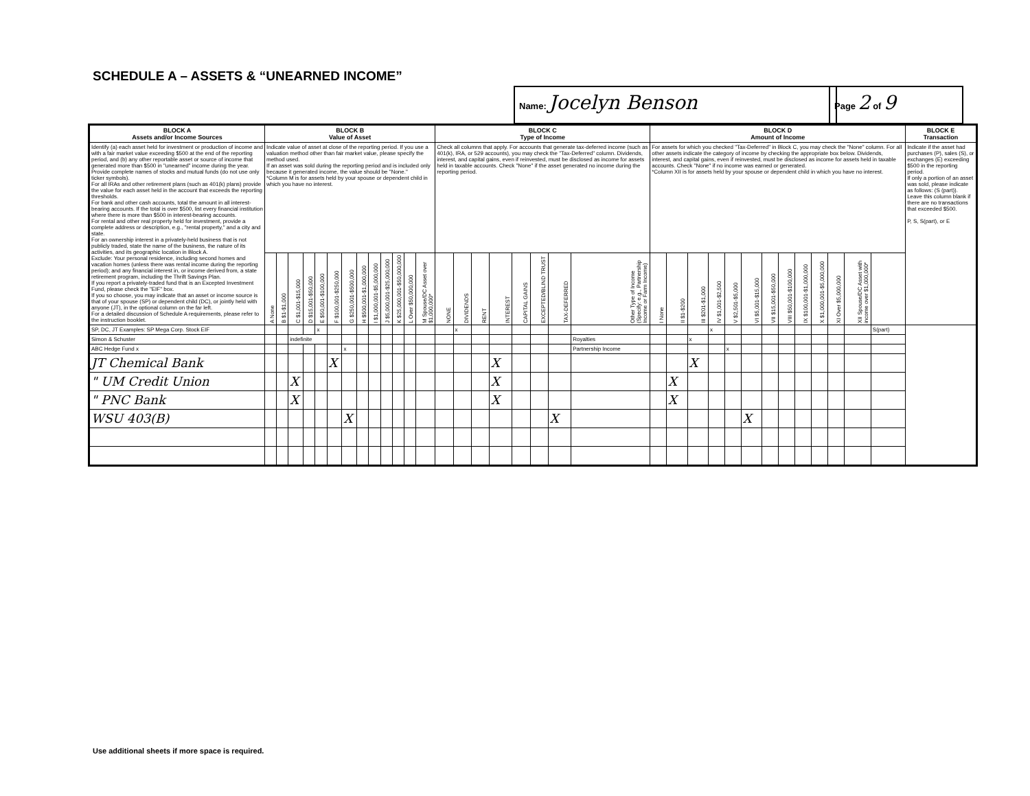SCHEDULE A – ASSETS & “UNEARNED INCOME”
Name: Jocelyn Benson Page 2 of 9
| BLOCK A Assets and/or Income Sources | BLOCK B Value of Asset | | | | | | | | | | | | | BLOCK C Type of Income | | | | | | | | BLOCK D Amount of Income | | | | | | | | | | | | | BLOCK E Transaction |
| --- | --- | --- | --- | --- | --- | --- | --- | --- | --- | --- | --- | --- | --- | --- | --- | --- | --- | --- | --- | --- | --- | --- | --- | --- | --- | --- | --- | --- | --- | --- | --- | --- | --- | --- | --- |
| Identify (a) each asset held for investment or production of income and with a fair market value exceeding $500 at the end of the reporting period, and (b) any other reportable asset or source of income that generated more than $500 in "unearned" income during the year. Provide complete names of stocks and mutual funds (do not use only ticker symbols). For all IRAs and other retirement plans (such as 401(k) plans) provide the value for each asset held in the account that exceeds the reporting thresholds. For bank and other cash accounts, total the amount in all interest-bearing accounts. If the total is over $500, list every financial institution where there is more than $500 in interest-bearing accounts. For rental and other real property held for investment, provide a complete address or description, e.g., "rental property," and a city and state. For an ownership interest in a privately-held business that is not publicly traded, state the name of the business, the nature of its activities, and its geographic location in Block A. Exclude: Your personal residence, including second homes and vacation homes (unless there was rental income during the reporting period); and any financial interest in, or income derived from, a state retirement program, including the Thrift Savings Plan. If you report a privately-traded fund that is an Excepted Investment Fund, please check the "EIF" box. If you so choose, you may indicate that an asset or income source is that of your spouse (SP) or dependent child (DC), or jointly held with anyone (JT), in the optional column on the far left. For a detailed discussion of Schedule A requirements, please refer to the instruction booklet. | Indicate value of asset at close of the reporting period. If you use a valuation method other than fair market value, please specify the method used. If an asset was sold during the reporting period and is included only because it generated income, the value should be "None." *Column M is for assets held by your spouse or dependent child in which you have no interest. | | | | | | | | | | | | | Check all columns that apply. For accounts that generate tax-deferred income (such as 401(k), IRA, or 529 accounts), you may check the "Tax-Deferred" column. Dividends, interest, and capital gains, even if reinvested, must be disclosed as income for assets held in taxable accounts. Check "None" if the asset generated no income during the reporting period. | | | | | | | | For assets for which you checked "Tax-Deferred" in Block C, you may check the "None" column. For all other assets indicate the category of income by checking the appropriate box below. Dividends, interest, and capital gains, even if reinvested, must be disclosed as income for assets held in taxable accounts. Check "None" if no income was earned or generated. *Column XII is for assets held by your spouse or dependent child in which you have no interest. | | | | | | | | | | | | | Indicate if the asset had purchases (P), sales (S), or exchanges (E) exceeding $500 in the reporting period. If only a portion of an asset was sold, please indicate as follows: (S (part)). Leave this column blank if there are no transactions that exceeded $500. P, S, S(part), or E |
| | A None | B $1-$1,000 | C $1,001-$15,000 | D $15,001-$50,000 | E $50,001-$100,000 | F $100,001-$250,000 | G $250,001-$500,000 | H $500,001-$1,000,000 | I $1,000,001-$5,000,000 | J $5,000,001-$25,000,000 | K $25,000,001-$50,000,000 | L Over $50,000,000 | M Spouse/DC Asset over $1,000,000* | NONE | DIVIDENDS | RENT | INTEREST | CAPITAL GAINS | EXCEPTED/BLIND TRUST | TAX-DEFERRED | Other Type of Income (Specify: e.g., Partnership Income or Farm Income) | I None | II $1-$200 | III $201-$1,000 | IV $1,001-$2,500 | V $2,501-$5,000 | VI $5,001-$15,000 | VII $15,001-$50,000 | VIII $50,001-$100,000 | IX $100,001-$1,000,000 | X $1,000,001-$5,000,000 | XI Over $5,000,000 | XII Spouse/DC Asset with income over $1,000,000* | | |
| SP, DC, JT Examples: SP Mega Corp. Stock EIF | | | | | x | | | | | | | | | | x | | | | | | | | | | x | | | | | | | | | S(part) | |
| Simon & Schuster | | | indefinite | | | | | | | | | | | | | | | | | | Royalties | | | x | | | | | | | | | | | |
| ABC Hedge Fund x | | | | | | | x | | | | | | | | | | | | | | Partnership Income | | | | | x | | | | | | | | | |
| JT Chemical Bank | | | | | | X | | | | | | | | | | | X | | | | | | | X | | | | | | | | | | | |
| " UM Credit Union | | | X | | | | | | | | | | | | | | X | | | | | | X | | | | | | | | | | | | |
| " PNC Bank | | | X | | | | | | | | | | | | | | X | | | | | | X | | | | | | | | | | | | |
| WSU 403(B) | | | | | | | X | | | | | | | | | | | | | X | | | | | | | X | | | | | | | | |
Use additional sheets if more space is required.